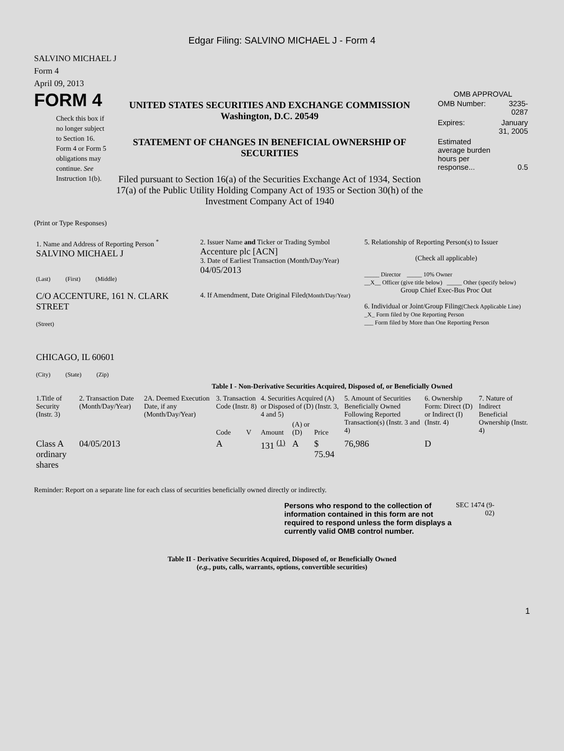Edgar Filing: SALVINO MICHAEL J - Form 4
SALVINO MICHAEL J
Form 4
April 09, 2013
FORM 4
Check this box if no longer subject to Section 16. Form 4 or Form 5 obligations may continue. See Instruction 1(b).
UNITED STATES SECURITIES AND EXCHANGE COMMISSION
Washington, D.C. 20549
STATEMENT OF CHANGES IN BENEFICIAL OWNERSHIP OF SECURITIES
Filed pursuant to Section 16(a) of the Securities Exchange Act of 1934, Section 17(a) of the Public Utility Holding Company Act of 1935 or Section 30(h) of the Investment Company Act of 1940
OMB APPROVAL
| OMB Number: | 3235-0287 |
| Expires: | January 31, 2005 |
| Estimated average burden hours per response... | 0.5 |
(Print or Type Responses)
| 1. Name and Address of Reporting Person <sup>*</sup> SALVINO MICHAEL J (Last) (First) (Middle) C/O ACCENTURE, 161 N. CLARK STREET (Street) CHICAGO, IL 60601 (City) (State) (Zip) | 2. Issuer Name and Ticker or Trading Symbol Accenture plc [ACN] 3. Date of Earliest Transaction (Month/Day/Year) 04/05/2013 4. If Amendment, Date Original Filed (Month/Day/Year) | 5. Relationship of Reporting Person(s) to Issuer (Check all applicable) _____ Director _____ 10% Owner __X__ Officer (give title below) _____ Other (specify below) Group Chief Exec-Bus Proc Out 6. Individual or Joint/Group Filing (Check Applicable Line) _X_ Form filed by One Reporting Person ___ Form filed by More than One Reporting Person |
Table I - Non-Derivative Securities Acquired, Disposed of, or Beneficially Owned
| 1.Title of Security (Instr. 3) | 2. Transaction Date (Month/Day/Year) | 2A. Deemed Execution Date, if any (Month/Day/Year) | 3. Transaction Code (Instr. 8) | | 4. Securities Acquired (A) or Disposed of (D) (Instr. 3, 4 and 5) | | | 5. Amount of Securities Beneficially Owned Following Reported Transaction(s) (Instr. 3 and 4) | 6. Ownership Form: Direct (D) or Indirect (I) (Instr. 4) | 7. Nature of Indirect Beneficial Ownership (Instr. 4) |
| --- | --- | --- | --- | --- | --- | --- | --- | --- | --- | --- |
| | | | Code | V | Amount | (A) or (D) | Price | | | |
| Class A ordinary shares | 04/05/2013 | | A | | 131 <sup>(1)</sup> | A | $ 75.94 | 76,986 | D | |
Reminder: Report on a separate line for each class of securities beneficially owned directly or indirectly.
Persons who respond to the collection of information contained in this form are not required to respond unless the form displays a currently valid OMB control number.
SEC 1474 (9-02)
Table II - Derivative Securities Acquired, Disposed of, or Beneficially Owned
(e.g., puts, calls, warrants, options, convertible securities)
1